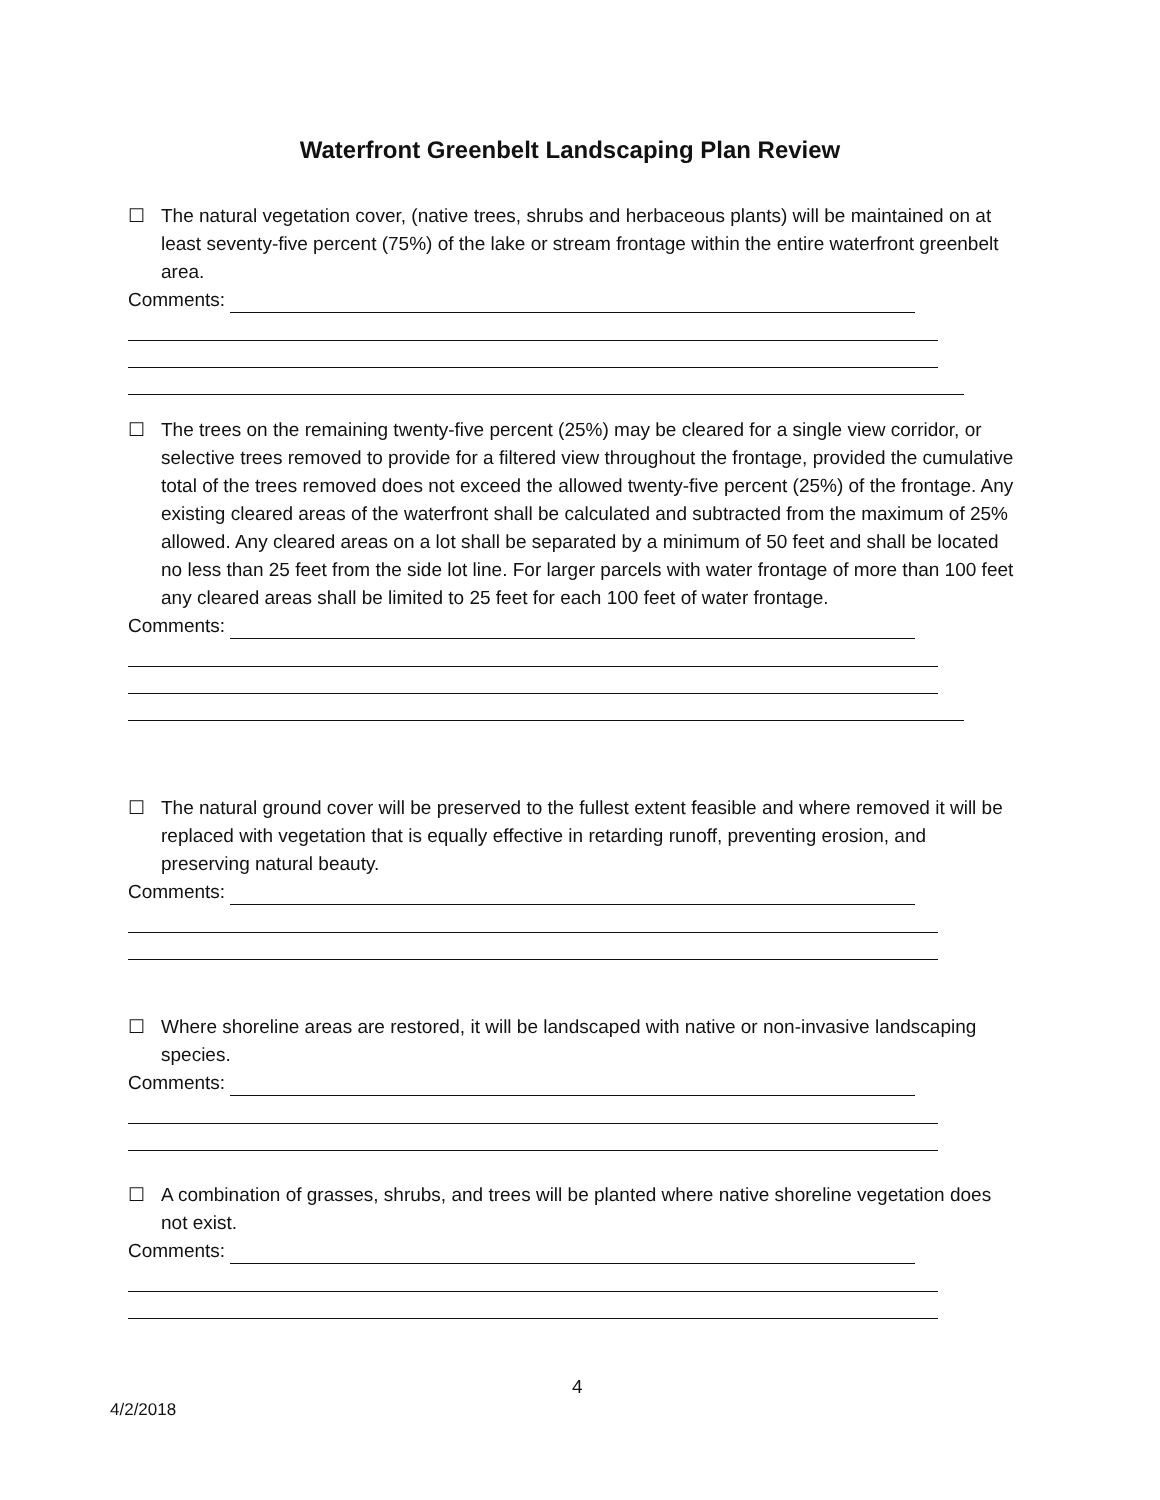Waterfront Greenbelt Landscaping Plan Review
☐ The natural vegetation cover, (native trees, shrubs and herbaceous plants) will be maintained on at least seventy-five percent (75%) of the lake or stream frontage within the entire waterfront greenbelt area.
Comments:
☐ The trees on the remaining twenty-five percent (25%) may be cleared for a single view corridor, or selective trees removed to provide for a filtered view throughout the frontage, provided the cumulative total of the trees removed does not exceed the allowed twenty-five percent (25%) of the frontage. Any existing cleared areas of the waterfront shall be calculated and subtracted from the maximum of 25% allowed. Any cleared areas on a lot shall be separated by a minimum of 50 feet and shall be located no less than 25 feet from the side lot line. For larger parcels with water frontage of more than 100 feet any cleared areas shall be limited to 25 feet for each 100 feet of water frontage.
Comments:
☐ The natural ground cover will be preserved to the fullest extent feasible and where removed it will be replaced with vegetation that is equally effective in retarding runoff, preventing erosion, and preserving natural beauty.
Comments:
☐ Where shoreline areas are restored, it will be landscaped with native or non-invasive landscaping species.
Comments:
☐ A combination of grasses, shrubs, and trees will be planted where native shoreline vegetation does not exist.
Comments:
4
4/2/2018